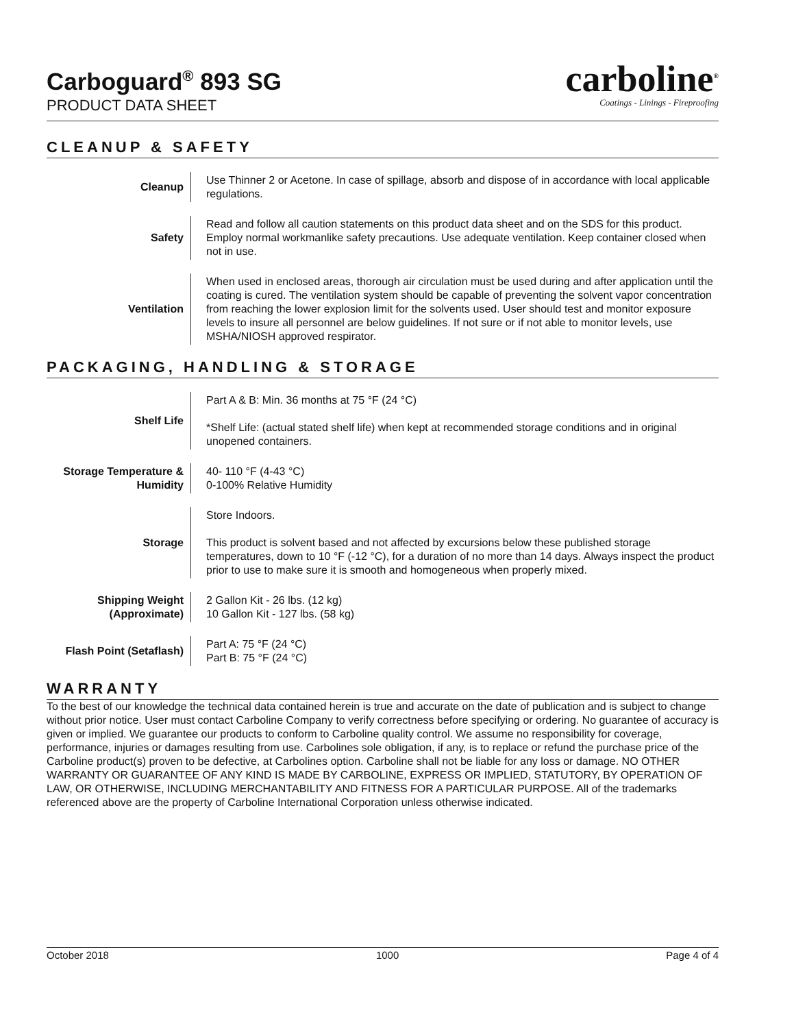Carboguard<sup>®</sup> 893 SG
PRODUCT DATA SHEET
carboline<sup>®</sup>
Coatings - Linings - Fireproofing
CLEANUP & SAFETY
| Cleanup | Use Thinner 2 or Acetone. In case of spillage, absorb and dispose of in accordance with local applicable regulations. |
| Safety | Read and follow all caution statements on this product data sheet and on the SDS for this product. Employ normal workmanlike safety precautions. Use adequate ventilation. Keep container closed when not in use. |
| Ventilation | When used in enclosed areas, thorough air circulation must be used during and after application until the coating is cured. The ventilation system should be capable of preventing the solvent vapor concentration from reaching the lower explosion limit for the solvents used. User should test and monitor exposure levels to insure all personnel are below guidelines. If not sure or if not able to monitor levels, use MSHA/NIOSH approved respirator. |
PACKAGING, HANDLING & STORAGE
| Shelf Life | Part A & B: Min. 36 months at 75 °F (24 °C) *Shelf Life: (actual stated shelf life) when kept at recommended storage conditions and in original unopened containers. |
| Storage Temperature & Humidity | 40- 110 °F (4-43 °C) 0-100% Relative Humidity |
| Storage | Store Indoors. This product is solvent based and not affected by excursions below these published storage temperatures, down to 10 °F (-12 °C), for a duration of no more than 14 days. Always inspect the product prior to use to make sure it is smooth and homogeneous when properly mixed. |
| Shipping Weight (Approximate) | 2 Gallon Kit - 26 lbs. (12 kg) 10 Gallon Kit - 127 lbs. (58 kg) |
| Flash Point (Setaflash) | Part A: 75 °F (24 °C) Part B: 75 °F (24 °C) |
WARRANTY
To the best of our knowledge the technical data contained herein is true and accurate on the date of publication and is subject to change without prior notice. User must contact Carboline Company to verify correctness before specifying or ordering. No guarantee of accuracy is given or implied. We guarantee our products to conform to Carboline quality control. We assume no responsibility for coverage, performance, injuries or damages resulting from use. Carbolines sole obligation, if any, is to replace or refund the purchase price of the Carboline product(s) proven to be defective, at Carbolines option. Carboline shall not be liable for any loss or damage. NO OTHER WARRANTY OR GUARANTEE OF ANY KIND IS MADE BY CARBOLINE, EXPRESS OR IMPLIED, STATUTORY, BY OPERATION OF LAW, OR OTHERWISE, INCLUDING MERCHANTABILITY AND FITNESS FOR A PARTICULAR PURPOSE. All of the trademarks referenced above are the property of Carboline International Corporation unless otherwise indicated.
October 2018 1000 Page 4 of 4